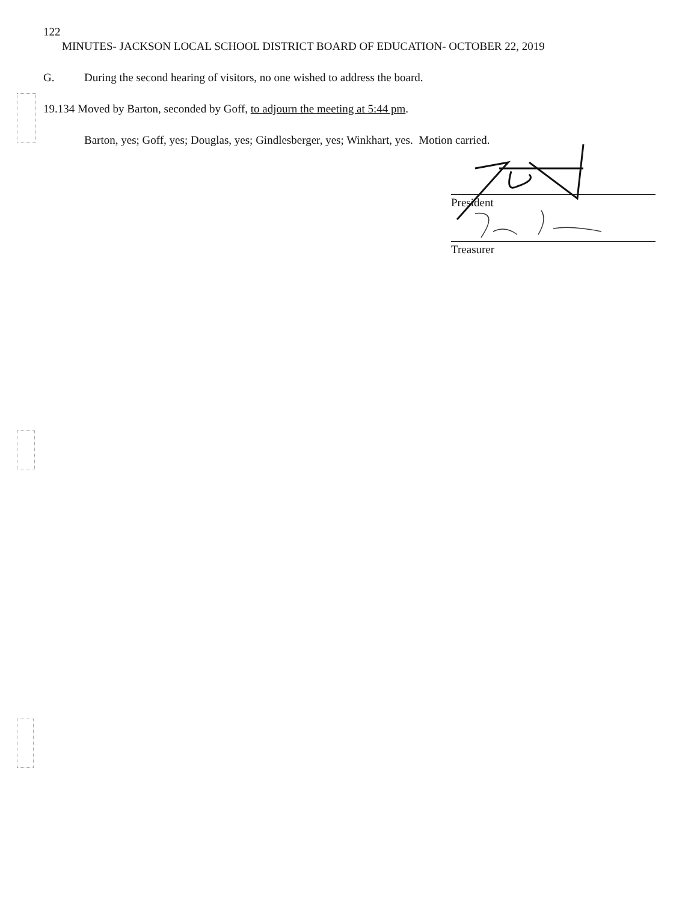122
MINUTES- JACKSON LOCAL SCHOOL DISTRICT BOARD OF EDUCATION- OCTOBER 22, 2019
G. During the second hearing of visitors, no one wished to address the board.
19.134 Moved by Barton, seconded by Goff, to adjourn the meeting at 5:44 pm.
Barton, yes; Goff, yes; Douglas, yes; Gindlesberger, yes; Winkhart, yes. Motion carried.
President
Treasurer